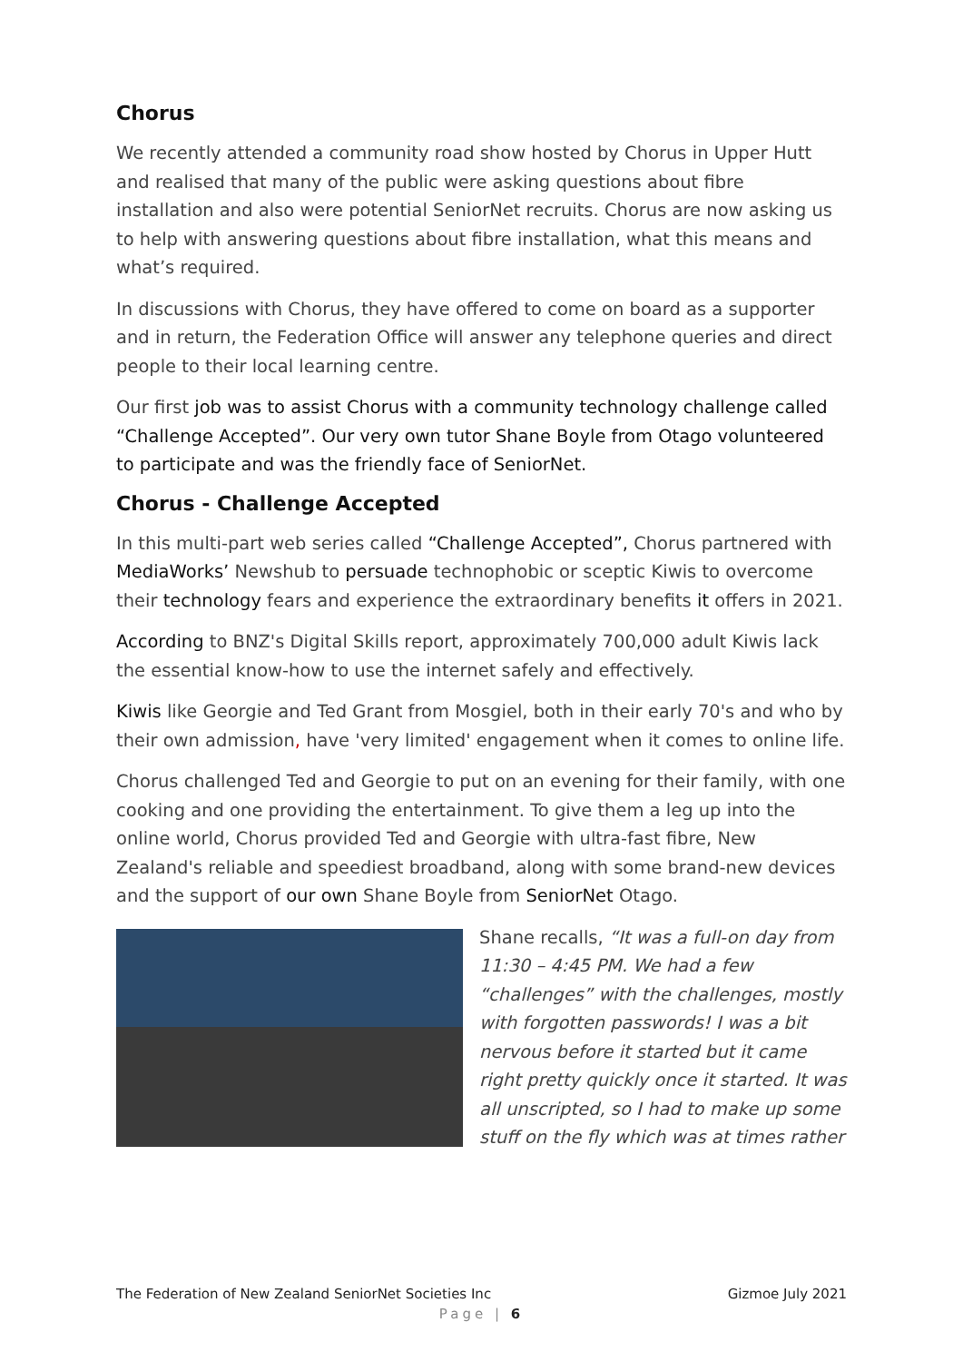Chorus
We recently attended a community road show hosted by Chorus in Upper Hutt and realised that many of the public were asking questions about fibre installation and also were potential SeniorNet recruits. Chorus are now asking us to help with answering questions about fibre installation, what this means and what’s required.
In discussions with Chorus, they have offered to come on board as a supporter and in return, the Federation Office will answer any telephone queries and direct people to their local learning centre.
Our first job was to assist Chorus with a community technology challenge called “Challenge Accepted”. Our very own tutor Shane Boyle from Otago volunteered to participate and was the friendly face of SeniorNet.
Chorus - Challenge Accepted
In this multi-part web series called “Challenge Accepted”, Chorus partnered with MediaWorks’ Newshub to persuade technophobic or sceptic Kiwis to overcome their technology fears and experience the extraordinary benefits it offers in 2021.
According to BNZ's Digital Skills report, approximately 700,000 adult Kiwis lack the essential know-how to use the internet safely and effectively.
Kiwis like Georgie and Ted Grant from Mosgiel, both in their early 70's and who by their own admission, have 'very limited' engagement when it comes to online life.
Chorus challenged Ted and Georgie to put on an evening for their family, with one cooking and one providing the entertainment. To give them a leg up into the online world, Chorus provided Ted and Georgie with ultra-fast fibre, New Zealand's reliable and speediest broadband, along with some brand-new devices and the support of our own Shane Boyle from SeniorNet Otago.
Shane recalls, “It was a full-on day from 11:30 – 4:45 PM. We had a few “challenges” with the challenges, mostly with forgotten passwords! I was a bit nervous before it started but it came right pretty quickly once it started. It was all unscripted, so I had to make up some stuff on the fly which was at times rather
The Federation of New Zealand SeniorNet Societies Inc Gizmoe July 2021
Page | 6